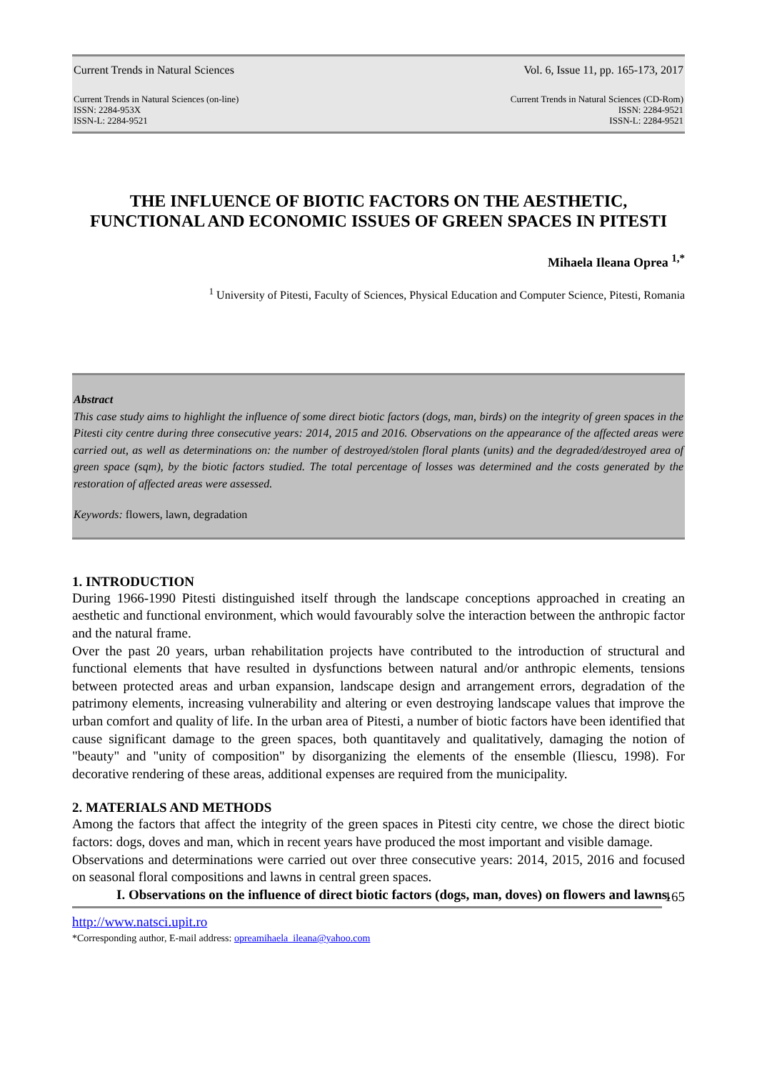Current Trends in Natural Sciences Vol. 6, Issue 11, pp. 165-173, 2017
Current Trends in Natural Sciences (on-line)
ISSN: 2284-953X
ISSN-L: 2284-9521 Current Trends in Natural Sciences (CD-Rom)
ISSN: 2284-9521
ISSN-L: 2284-9521
THE INFLUENCE OF BIOTIC FACTORS ON THE AESTHETIC, FUNCTIONAL AND ECONOMIC ISSUES OF GREEN SPACES IN PITESTI
Mihaela Ileana Oprea <sup>1,*</sup>
<sup>1</sup> University of Pitesti, Faculty of Sciences, Physical Education and Computer Science, Pitesti, Romania
Abstract
This case study aims to highlight the influence of some direct biotic factors (dogs, man, birds) on the integrity of green spaces in the Pitesti city centre during three consecutive years: 2014, 2015 and 2016. Observations on the appearance of the affected areas were carried out, as well as determinations on: the number of destroyed/stolen floral plants (units) and the degraded/destroyed area of green space (sqm), by the biotic factors studied. The total percentage of losses was determined and the costs generated by the restoration of affected areas were assessed.
Keywords: flowers, lawn, degradation
1. INTRODUCTION
During 1966-1990 Pitesti distinguished itself through the landscape conceptions approached in creating an aesthetic and functional environment, which would favourably solve the interaction between the anthropic factor and the natural frame.
Over the past 20 years, urban rehabilitation projects have contributed to the introduction of structural and functional elements that have resulted in dysfunctions between natural and/or anthropic elements, tensions between protected areas and urban expansion, landscape design and arrangement errors, degradation of the patrimony elements, increasing vulnerability and altering or even destroying landscape values that improve the urban comfort and quality of life. In the urban area of Pitesti, a number of biotic factors have been identified that cause significant damage to the green spaces, both quantitavely and qualitatively, damaging the notion of "beauty" and "unity of composition" by disorganizing the elements of the ensemble (Iliescu, 1998). For decorative rendering of these areas, additional expenses are required from the municipality.
2. MATERIALS AND METHODS
Among the factors that affect the integrity of the green spaces in Pitesti city centre, we chose the direct biotic factors: dogs, doves and man, which in recent years have produced the most important and visible damage.
Observations and determinations were carried out over three consecutive years: 2014, 2015, 2016 and focused on seasonal floral compositions and lawns in central green spaces.
I. Observations on the influence of direct biotic factors (dogs, man, doves) on flowers and lawns.
165
http://www.natsci.upit.ro
*Corresponding author, E-mail address: opreamihaela_ileana@yahoo.com